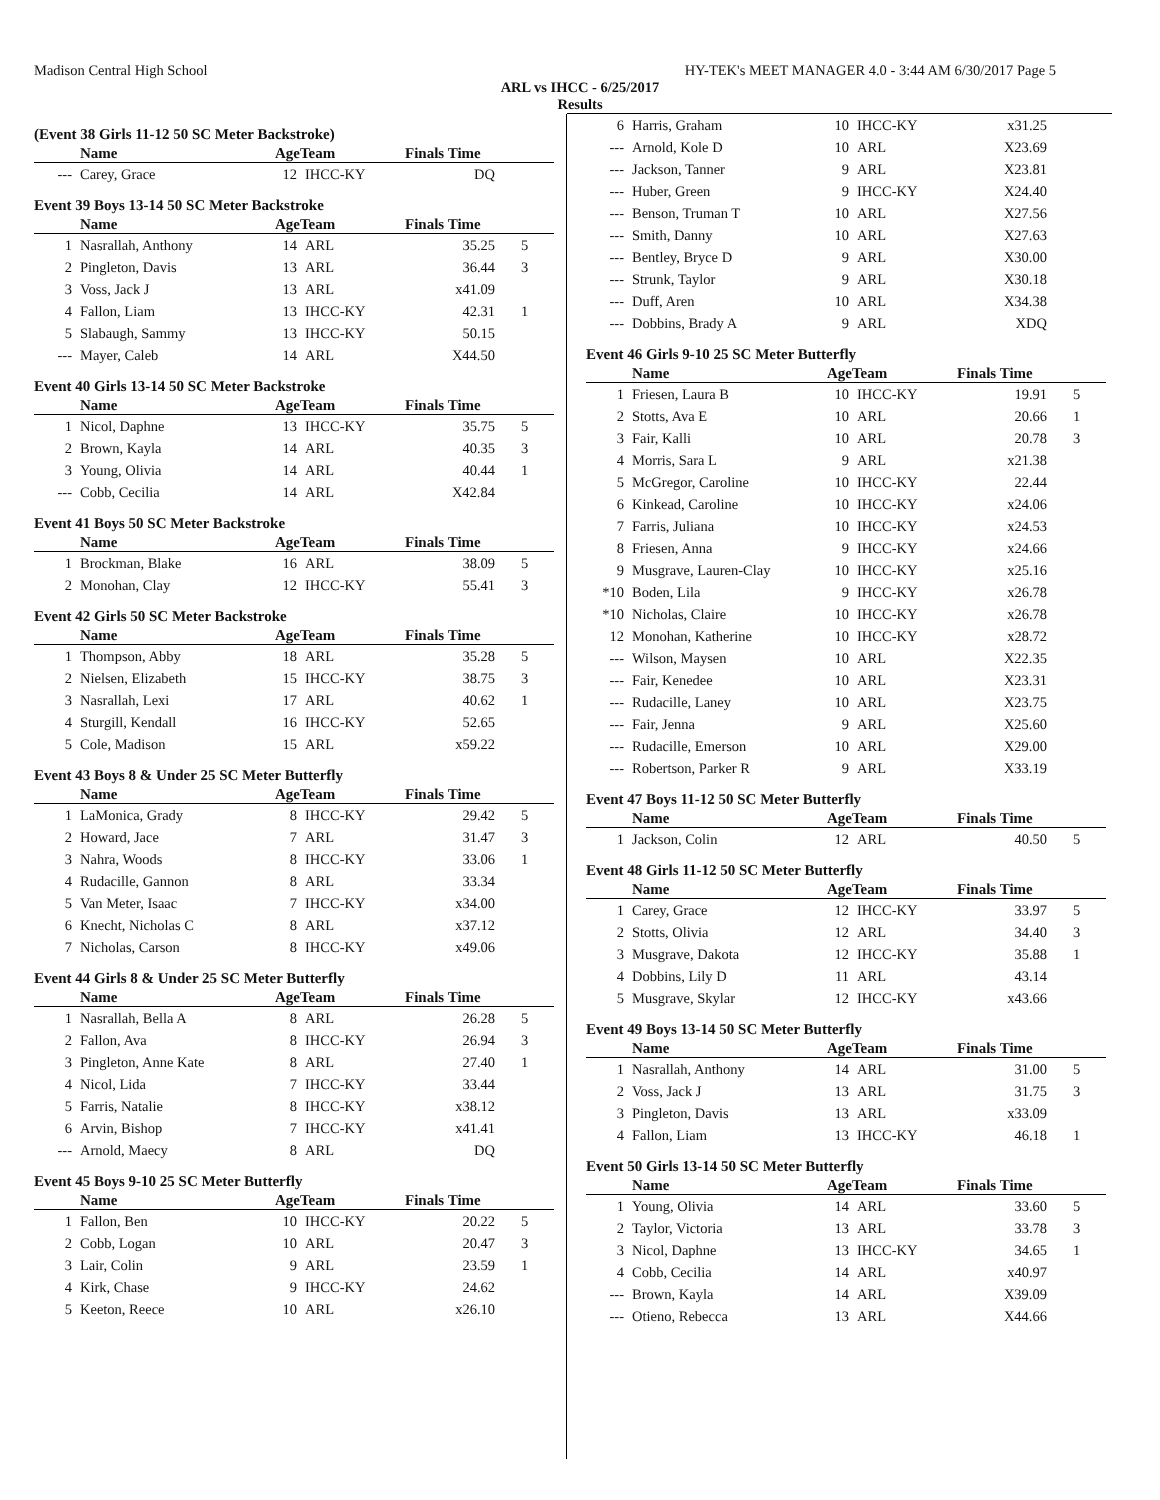Madison Central High School HY-TEK's MEET MANAGER 4.0 - 3:44 AM 6/30/2017 Page 5
ARL vs IHCC - 6/25/2017
Results
(Event 38 Girls 11-12 50 SC Meter Backstroke)
| | Name | AgeTeam | | Finals Time | |
| --- | --- | --- | --- | --- | --- |
| --- | Carey, Grace | 12 | IHCC-KY | DQ | |
Event 39 Boys 13-14 50 SC Meter Backstroke
| | Name | AgeTeam | | Finals Time | |
| --- | --- | --- | --- | --- | --- |
| 1 | Nasrallah, Anthony | 14 | ARL | 35.25 | 5 |
| 2 | Pingleton, Davis | 13 | ARL | 36.44 | 3 |
| 3 | Voss, Jack J | 13 | ARL | x41.09 | |
| 4 | Fallon, Liam | 13 | IHCC-KY | 42.31 | 1 |
| 5 | Slabaugh, Sammy | 13 | IHCC-KY | 50.15 | |
| --- | Mayer, Caleb | 14 | ARL | X44.50 | |
Event 40 Girls 13-14 50 SC Meter Backstroke
| | Name | AgeTeam | | Finals Time | |
| --- | --- | --- | --- | --- | --- |
| 1 | Nicol, Daphne | 13 | IHCC-KY | 35.75 | 5 |
| 2 | Brown, Kayla | 14 | ARL | 40.35 | 3 |
| 3 | Young, Olivia | 14 | ARL | 40.44 | 1 |
| --- | Cobb, Cecilia | 14 | ARL | X42.84 | |
Event 41 Boys 50 SC Meter Backstroke
| | Name | AgeTeam | | Finals Time | |
| --- | --- | --- | --- | --- | --- |
| 1 | Brockman, Blake | 16 | ARL | 38.09 | 5 |
| 2 | Monohan, Clay | 12 | IHCC-KY | 55.41 | 3 |
Event 42 Girls 50 SC Meter Backstroke
| | Name | AgeTeam | | Finals Time | |
| --- | --- | --- | --- | --- | --- |
| 1 | Thompson, Abby | 18 | ARL | 35.28 | 5 |
| 2 | Nielsen, Elizabeth | 15 | IHCC-KY | 38.75 | 3 |
| 3 | Nasrallah, Lexi | 17 | ARL | 40.62 | 1 |
| 4 | Sturgill, Kendall | 16 | IHCC-KY | 52.65 | |
| 5 | Cole, Madison | 15 | ARL | x59.22 | |
Event 43 Boys 8 & Under 25 SC Meter Butterfly
| | Name | AgeTeam | | Finals Time | |
| --- | --- | --- | --- | --- | --- |
| 1 | LaMonica, Grady | 8 | IHCC-KY | 29.42 | 5 |
| 2 | Howard, Jace | 7 | ARL | 31.47 | 3 |
| 3 | Nahra, Woods | 8 | IHCC-KY | 33.06 | 1 |
| 4 | Rudacille, Gannon | 8 | ARL | 33.34 | |
| 5 | Van Meter, Isaac | 7 | IHCC-KY | x34.00 | |
| 6 | Knecht, Nicholas C | 8 | ARL | x37.12 | |
| 7 | Nicholas, Carson | 8 | IHCC-KY | x49.06 | |
Event 44 Girls 8 & Under 25 SC Meter Butterfly
| | Name | AgeTeam | | Finals Time | |
| --- | --- | --- | --- | --- | --- |
| 1 | Nasrallah, Bella A | 8 | ARL | 26.28 | 5 |
| 2 | Fallon, Ava | 8 | IHCC-KY | 26.94 | 3 |
| 3 | Pingleton, Anne Kate | 8 | ARL | 27.40 | 1 |
| 4 | Nicol, Lida | 7 | IHCC-KY | 33.44 | |
| 5 | Farris, Natalie | 8 | IHCC-KY | x38.12 | |
| 6 | Arvin, Bishop | 7 | IHCC-KY | x41.41 | |
| --- | Arnold, Maecy | 8 | ARL | DQ | |
Event 45 Boys 9-10 25 SC Meter Butterfly
| | Name | AgeTeam | | Finals Time | |
| --- | --- | --- | --- | --- | --- |
| 1 | Fallon, Ben | 10 | IHCC-KY | 20.22 | 5 |
| 2 | Cobb, Logan | 10 | ARL | 20.47 | 3 |
| 3 | Lair, Colin | 9 | ARL | 23.59 | 1 |
| 4 | Kirk, Chase | 9 | IHCC-KY | 24.62 | |
| 5 | Keeton, Reece | 10 | ARL | x26.10 | |
| 6 | Harris, Graham | 10 | IHCC-KY | x31.25 | |
| --- | Arnold, Kole D | 10 | ARL | X23.69 | |
| --- | Jackson, Tanner | 9 | ARL | X23.81 | |
| --- | Huber, Green | 9 | IHCC-KY | X24.40 | |
| --- | Benson, Truman T | 10 | ARL | X27.56 | |
| --- | Smith, Danny | 10 | ARL | X27.63 | |
| --- | Bentley, Bryce D | 9 | ARL | X30.00 | |
| --- | Strunk, Taylor | 9 | ARL | X30.18 | |
| --- | Duff, Aren | 10 | ARL | X34.38 | |
| --- | Dobbins, Brady A | 9 | ARL | XDQ | |
Event 46 Girls 9-10 25 SC Meter Butterfly
| | Name | AgeTeam | | Finals Time | |
| --- | --- | --- | --- | --- | --- |
| 1 | Friesen, Laura B | 10 | IHCC-KY | 19.91 | 5 |
| 2 | Stotts, Ava E | 10 | ARL | 20.66 | 1 |
| 3 | Fair, Kalli | 10 | ARL | 20.78 | 3 |
| 4 | Morris, Sara L | 9 | ARL | x21.38 | |
| 5 | McGregor, Caroline | 10 | IHCC-KY | 22.44 | |
| 6 | Kinkead, Caroline | 10 | IHCC-KY | x24.06 | |
| 7 | Farris, Juliana | 10 | IHCC-KY | x24.53 | |
| 8 | Friesen, Anna | 9 | IHCC-KY | x24.66 | |
| 9 | Musgrave, Lauren-Clay | 10 | IHCC-KY | x25.16 | |
| *10 | Boden, Lila | 9 | IHCC-KY | x26.78 | |
| *10 | Nicholas, Claire | 10 | IHCC-KY | x26.78 | |
| 12 | Monohan, Katherine | 10 | IHCC-KY | x28.72 | |
| --- | Wilson, Maysen | 10 | ARL | X22.35 | |
| --- | Fair, Kenedee | 10 | ARL | X23.31 | |
| --- | Rudacille, Laney | 10 | ARL | X23.75 | |
| --- | Fair, Jenna | 9 | ARL | X25.60 | |
| --- | Rudacille, Emerson | 10 | ARL | X29.00 | |
| --- | Robertson, Parker R | 9 | ARL | X33.19 | |
Event 47 Boys 11-12 50 SC Meter Butterfly
| | Name | AgeTeam | | Finals Time | |
| --- | --- | --- | --- | --- | --- |
| 1 | Jackson, Colin | 12 | ARL | 40.50 | 5 |
Event 48 Girls 11-12 50 SC Meter Butterfly
| | Name | AgeTeam | | Finals Time | |
| --- | --- | --- | --- | --- | --- |
| 1 | Carey, Grace | 12 | IHCC-KY | 33.97 | 5 |
| 2 | Stotts, Olivia | 12 | ARL | 34.40 | 3 |
| 3 | Musgrave, Dakota | 12 | IHCC-KY | 35.88 | 1 |
| 4 | Dobbins, Lily D | 11 | ARL | 43.14 | |
| 5 | Musgrave, Skylar | 12 | IHCC-KY | x43.66 | |
Event 49 Boys 13-14 50 SC Meter Butterfly
| | Name | AgeTeam | | Finals Time | |
| --- | --- | --- | --- | --- | --- |
| 1 | Nasrallah, Anthony | 14 | ARL | 31.00 | 5 |
| 2 | Voss, Jack J | 13 | ARL | 31.75 | 3 |
| 3 | Pingleton, Davis | 13 | ARL | x33.09 | |
| 4 | Fallon, Liam | 13 | IHCC-KY | 46.18 | 1 |
Event 50 Girls 13-14 50 SC Meter Butterfly
| | Name | AgeTeam | | Finals Time | |
| --- | --- | --- | --- | --- | --- |
| 1 | Young, Olivia | 14 | ARL | 33.60 | 5 |
| 2 | Taylor, Victoria | 13 | ARL | 33.78 | 3 |
| 3 | Nicol, Daphne | 13 | IHCC-KY | 34.65 | 1 |
| 4 | Cobb, Cecilia | 14 | ARL | x40.97 | |
| --- | Brown, Kayla | 14 | ARL | X39.09 | |
| --- | Otieno, Rebecca | 13 | ARL | X44.66 | |